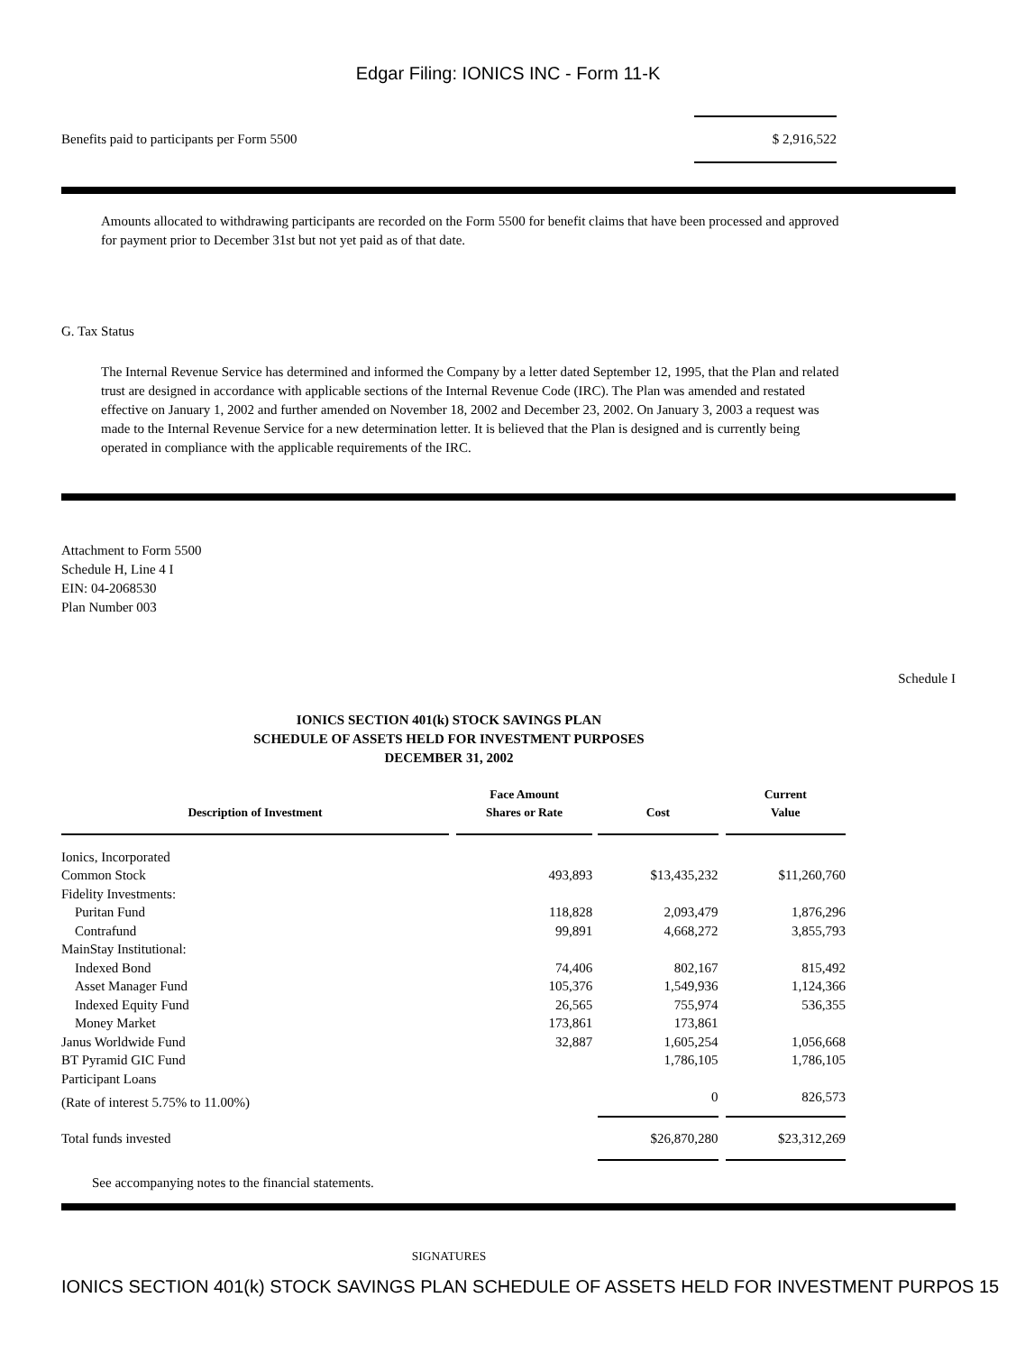Edgar Filing: IONICS INC - Form 11-K
| Benefits paid to participants per Form 5500 | $ 2,916,522 |
Amounts allocated to withdrawing participants are recorded on the Form 5500 for benefit claims that have been processed and approved for payment prior to December 31st but not yet paid as of that date.
G. Tax Status
The Internal Revenue Service has determined and informed the Company by a letter dated September 12, 1995, that the Plan and related trust are designed in accordance with applicable sections of the Internal Revenue Code (IRC). The Plan was amended and restated effective on January 1, 2002 and further amended on November 18, 2002 and December 23, 2002. On January 3, 2003 a request was made to the Internal Revenue Service for a new determination letter. It is believed that the Plan is designed and is currently being operated in compliance with the applicable requirements of the IRC.
Attachment to Form 5500
Schedule H, Line 4 I
EIN: 04-2068530
Plan Number 003
Schedule I
IONICS SECTION 401(k) STOCK SAVINGS PLAN
SCHEDULE OF ASSETS HELD FOR INVESTMENT PURPOSES
DECEMBER 31, 2002
| Description of Investment | | Face Amount Shares or Rate | | Cost | | Current Value |
| --- | --- | --- | --- | --- | --- | --- |
| Ionics, Incorporated | | | | | | |
| Common Stock | | 493,893 | | $13,435,232 | | $11,260,760 |
| Fidelity Investments: | | | | | | |
| Puritan Fund | | 118,828 | | 2,093,479 | | 1,876,296 |
| Contrafund | | 99,891 | | 4,668,272 | | 3,855,793 |
| MainStay Institutional: | | | | | | |
| Indexed Bond | | 74,406 | | 802,167 | | 815,492 |
| Asset Manager Fund | | 105,376 | | 1,549,936 | | 1,124,366 |
| Indexed Equity Fund | | 26,565 | | 755,974 | | 536,355 |
| Money Market | | 173,861 | | 173,861 | | |
| Janus Worldwide Fund | | 32,887 | | 1,605,254 | | 1,056,668 |
| BT Pyramid GIC Fund | | | | 1,786,105 | | 1,786,105 |
| Participant Loans | | | | | | |
| (Rate of interest 5.75% to 11.00%) | | | | 0 | | 826,573 |
| Total funds invested | | | | $26,870,280 | | $23,312,269 |
See accompanying notes to the financial statements.
SIGNATURES
IONICS SECTION 401(k) STOCK SAVINGS PLAN SCHEDULE OF ASSETS HELD FOR INVESTMENT PURPOS 15